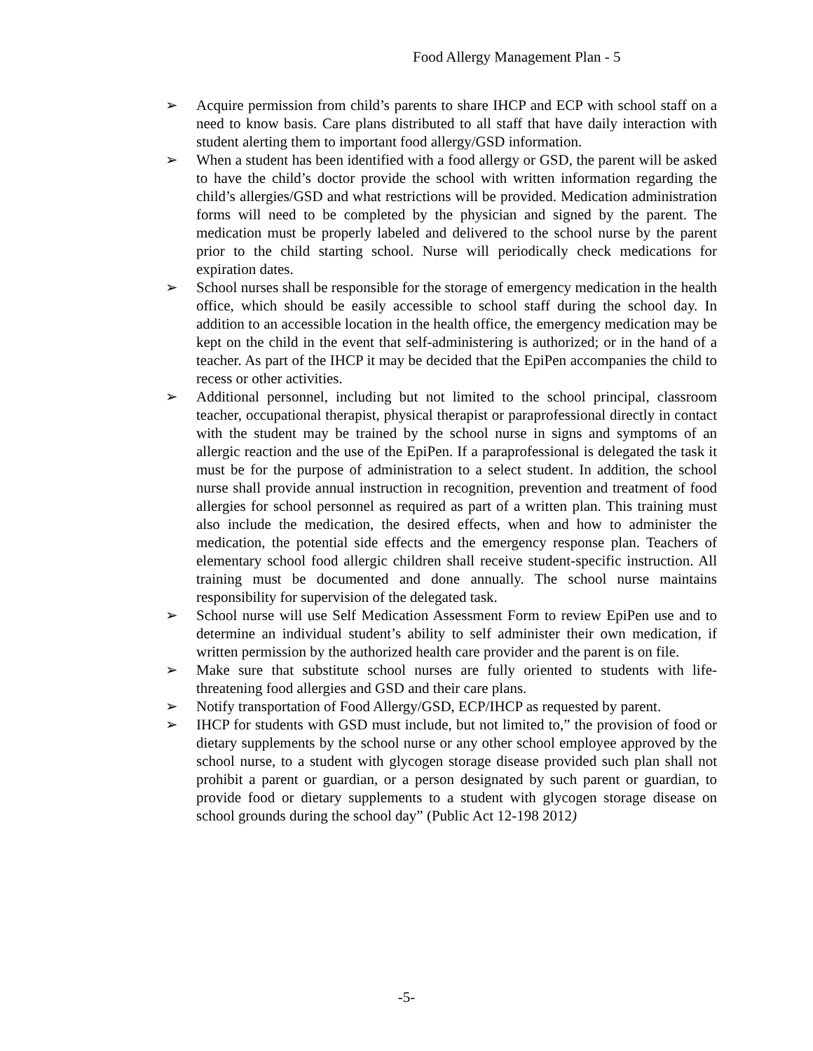Food Allergy Management Plan - 5
➢ Acquire permission from child’s parents to share IHCP and ECP with school staff on a need to know basis. Care plans distributed to all staff that have daily interaction with student alerting them to important food allergy/GSD information.
➢ When a student has been identified with a food allergy or GSD, the parent will be asked to have the child’s doctor provide the school with written information regarding the child’s allergies/GSD and what restrictions will be provided. Medication administration forms will need to be completed by the physician and signed by the parent. The medication must be properly labeled and delivered to the school nurse by the parent prior to the child starting school. Nurse will periodically check medications for expiration dates.
➢ School nurses shall be responsible for the storage of emergency medication in the health office, which should be easily accessible to school staff during the school day. In addition to an accessible location in the health office, the emergency medication may be kept on the child in the event that self-administering is authorized; or in the hand of a teacher. As part of the IHCP it may be decided that the EpiPen accompanies the child to recess or other activities.
➢ Additional personnel, including but not limited to the school principal, classroom teacher, occupational therapist, physical therapist or paraprofessional directly in contact with the student may be trained by the school nurse in signs and symptoms of an allergic reaction and the use of the EpiPen. If a paraprofessional is delegated the task it must be for the purpose of administration to a select student. In addition, the school nurse shall provide annual instruction in recognition, prevention and treatment of food allergies for school personnel as required as part of a written plan. This training must also include the medication, the desired effects, when and how to administer the medication, the potential side effects and the emergency response plan. Teachers of elementary school food allergic children shall receive student-specific instruction. All training must be documented and done annually. The school nurse maintains responsibility for supervision of the delegated task.
➢ School nurse will use Self Medication Assessment Form to review EpiPen use and to determine an individual student’s ability to self administer their own medication, if written permission by the authorized health care provider and the parent is on file.
➢ Make sure that substitute school nurses are fully oriented to students with life-threatening food allergies and GSD and their care plans.
➢ Notify transportation of Food Allergy/GSD, ECP/IHCP as requested by parent.
➢ IHCP for students with GSD must include, but not limited to,” the provision of food or dietary supplements by the school nurse or any other school employee approved by the school nurse, to a student with glycogen storage disease provided such plan shall not prohibit a parent or guardian, or a person designated by such parent or guardian, to provide food or dietary supplements to a student with glycogen storage disease on school grounds during the school day” (Public Act 12-198 2012)
-5-